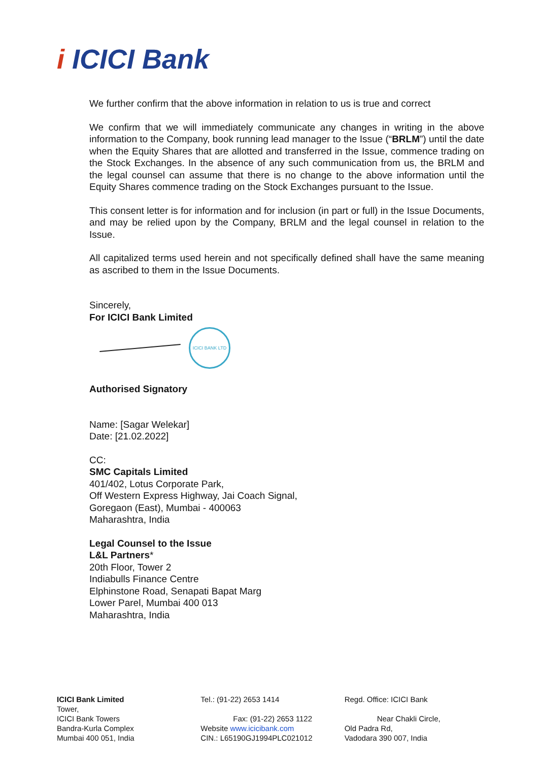i ICICI Bank
We further confirm that the above information in relation to us is true and correct
We confirm that we will immediately communicate any changes in writing in the above information to the Company, book running lead manager to the Issue (“BRLM”) until the date when the Equity Shares that are allotted and transferred in the Issue, commence trading on the Stock Exchanges. In the absence of any such communication from us, the BRLM and the legal counsel can assume that there is no change to the above information until the Equity Shares commence trading on the Stock Exchanges pursuant to the Issue.
This consent letter is for information and for inclusion (in part or full) in the Issue Documents, and may be relied upon by the Company, BRLM and the legal counsel in relation to the Issue.
All capitalized terms used herein and not specifically defined shall have the same meaning as ascribed to them in the Issue Documents.
Sincerely,
For ICICI Bank Limited
ICICI BANK LTD
Authorised Signatory
Name: [Sagar Welekar]
Date: [21.02.2022]
CC:
SMC Capitals Limited
401/402, Lotus Corporate Park,
Off Western Express Highway, Jai Coach Signal,
Goregaon (East), Mumbai - 400063
Maharashtra, India
Legal Counsel to the Issue
L&L Partners*
20th Floor, Tower 2
Indiabulls Finance Centre
Elphinstone Road, Senapati Bapat Marg
Lower Parel, Mumbai 400 013
Maharashtra, India
ICICI Bank Limited
Tower,
ICICI Bank Towers
Bandra-Kurla Complex
Mumbai 400 051, India
Tel.: (91-22) 2653 1414
Fax: (91-22) 2653 1122
Website www.icicibank.com
CIN.: L65190GJ1994PLC021012
Regd. Office: ICICI Bank
Near Chakli Circle,
Old Padra Rd,
Vadodara 390 007, India